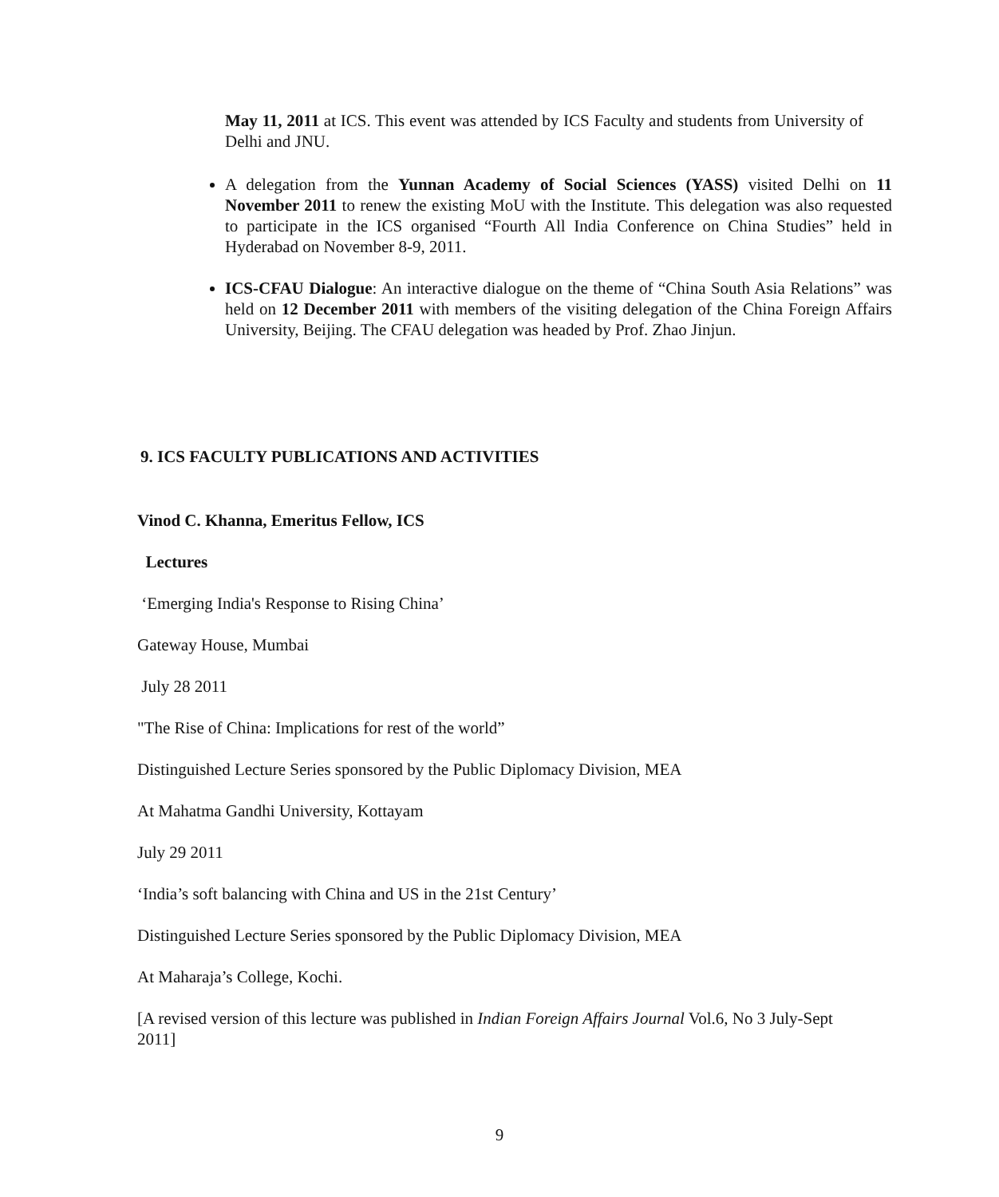May 11, 2011 at ICS. This event was attended by ICS Faculty and students from University of Delhi and JNU.
A delegation from the Yunnan Academy of Social Sciences (YASS) visited Delhi on 11 November 2011 to renew the existing MoU with the Institute. This delegation was also requested to participate in the ICS organised “Fourth All India Conference on China Studies” held in Hyderabad on November 8-9, 2011.
ICS-CFAU Dialogue: An interactive dialogue on the theme of “China South Asia Relations” was held on 12 December 2011 with members of the visiting delegation of the China Foreign Affairs University, Beijing. The CFAU delegation was headed by Prof. Zhao Jinjun.
9. ICS FACULTY PUBLICATIONS AND ACTIVITIES
Vinod C. Khanna, Emeritus Fellow, ICS
Lectures
‘Emerging India's Response to Rising China’
Gateway House, Mumbai
July 28 2011
"The Rise of China: Implications for rest of the world”
Distinguished Lecture Series sponsored by the Public Diplomacy Division, MEA
At Mahatma Gandhi University, Kottayam
July 29 2011
‘India’s soft balancing with China and US in the 21st Century’
Distinguished Lecture Series sponsored by the Public Diplomacy Division, MEA
At Maharaja’s College, Kochi.
[A revised version of this lecture was published in Indian Foreign Affairs Journal Vol.6, No 3 July-Sept 2011]
9